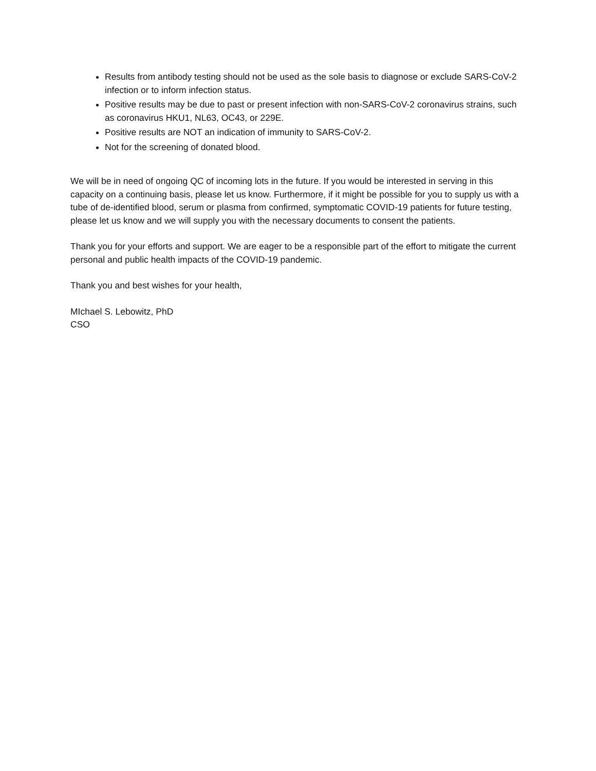Results from antibody testing should not be used as the sole basis to diagnose or exclude SARS-CoV-2 infection or to inform infection status.
Positive results may be due to past or present infection with non-SARS-CoV-2 coronavirus strains, such as coronavirus HKU1, NL63, OC43, or 229E.
Positive results are NOT an indication of immunity to SARS-CoV-2.
Not for the screening of donated blood.
We will be in need of ongoing QC of incoming lots in the future. If you would be interested in serving in this capacity on a continuing basis, please let us know. Furthermore, if it might be possible for you to supply us with a tube of de-identified blood, serum or plasma from confirmed, symptomatic COVID-19 patients for future testing, please let us know and we will supply you with the necessary documents to consent the patients.
Thank you for your efforts and support. We are eager to be a responsible part of the effort to mitigate the current personal and public health impacts of the COVID-19 pandemic.
Thank you and best wishes for your health,
MIchael S. Lebowitz, PhD
CSO